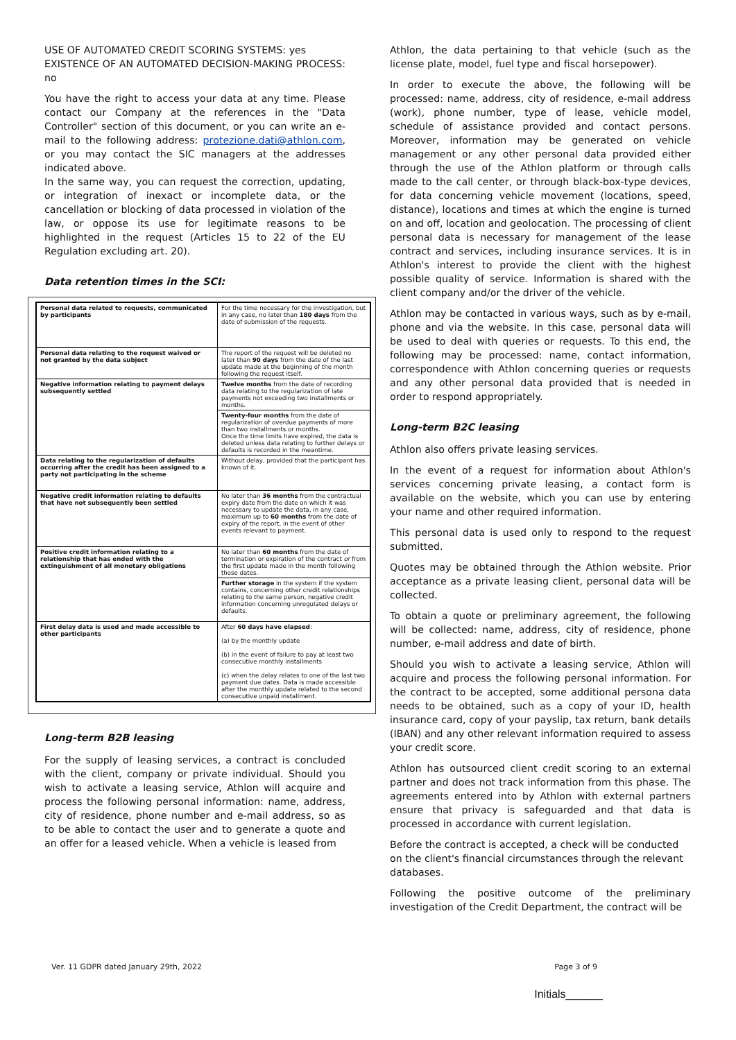USE OF AUTOMATED CREDIT SCORING SYSTEMS: yes
EXISTENCE OF AN AUTOMATED DECISION-MAKING PROCESS: no
You have the right to access your data at any time. Please contact our Company at the references in the "Data Controller" section of this document, or you can write an e-mail to the following address: protezione.dati@athlon.com, or you may contact the SIC managers at the addresses indicated above.
In the same way, you can request the correction, updating, or integration of inexact or incomplete data, or the cancellation or blocking of data processed in violation of the law, or oppose its use for legitimate reasons to be highlighted in the request (Articles 15 to 22 of the EU Regulation excluding art. 20).
Data retention times in the SCI:
| Personal data related to requests, communicated by participants | For the time necessary for the investigation, but in any case, no later than 180 days from the date of submission of the requests. |
| Personal data relating to the request waived or not granted by the data subject | The report of the request will be deleted no later than 90 days from the date of the last update made at the beginning of the month following the request itself. |
| Negative information relating to payment delays subsequently settled | Twelve months from the date of recording data relating to the regularization of late payments not exceeding two installments or months. |
| | Twenty-four months from the date of regularization of overdue payments of more than two installments or months. Once the time limits have expired, the data is deleted unless data relating to further delays or defaults is recorded in the meantime. |
| Data relating to the regularization of defaults occurring after the credit has been assigned to a party not participating in the scheme | Without delay, provided that the participant has known of it. |
| Negative credit information relating to defaults that have not subsequently been settled | No later than 36 months from the contractual expiry date from the date on which it was necessary to update the data, in any case, maximum up to 60 months from the date of expiry of the report, in the event of other events relevant to payment. |
| Positive credit information relating to a relationship that has ended with the extinguishment of all monetary obligations | No later than 60 months from the date of termination or expiration of the contract or from the first update made in the month following those dates. |
| | Further storage in the system if the system contains, concerning other credit relationships relating to the same person, negative credit information concerning unregulated delays or defaults. |
| First delay data is used and made accessible to other participants | After 60 days have elapsed : (a) by the monthly update (b) in the event of failure to pay at least two consecutive monthly installments (c) when the delay relates to one of the last two payment due dates. Data is made accessible after the monthly update related to the second consecutive unpaid installment. |
Long-term B2B leasing
For the supply of leasing services, a contract is concluded with the client, company or private individual. Should you wish to activate a leasing service, Athlon will acquire and process the following personal information: name, address, city of residence, phone number and e-mail address, so as to be able to contact the user and to generate a quote and an offer for a leased vehicle. When a vehicle is leased from
Athlon, the data pertaining to that vehicle (such as the license plate, model, fuel type and fiscal horsepower).
In order to execute the above, the following will be processed: name, address, city of residence, e-mail address (work), phone number, type of lease, vehicle model, schedule of assistance provided and contact persons. Moreover, information may be generated on vehicle management or any other personal data provided either through the use of the Athlon platform or through calls made to the call center, or through black-box-type devices, for data concerning vehicle movement (locations, speed, distance), locations and times at which the engine is turned on and off, location and geolocation. The processing of client personal data is necessary for management of the lease contract and services, including insurance services. It is in Athlon's interest to provide the client with the highest possible quality of service. Information is shared with the client company and/or the driver of the vehicle.
Athlon may be contacted in various ways, such as by e-mail, phone and via the website. In this case, personal data will be used to deal with queries or requests. To this end, the following may be processed: name, contact information, correspondence with Athlon concerning queries or requests and any other personal data provided that is needed in order to respond appropriately.
Long-term B2C leasing
Athlon also offers private leasing services.
In the event of a request for information about Athlon's services concerning private leasing, a contact form is available on the website, which you can use by entering your name and other required information.
This personal data is used only to respond to the request submitted.
Quotes may be obtained through the Athlon website. Prior acceptance as a private leasing client, personal data will be collected.
To obtain a quote or preliminary agreement, the following will be collected: name, address, city of residence, phone number, e-mail address and date of birth.
Should you wish to activate a leasing service, Athlon will acquire and process the following personal information. For the contract to be accepted, some additional persona data needs to be obtained, such as a copy of your ID, health insurance card, copy of your payslip, tax return, bank details (IBAN) and any other relevant information required to assess your credit score.
Athlon has outsourced client credit scoring to an external partner and does not track information from this phase. The agreements entered into by Athlon with external partners ensure that privacy is safeguarded and that data is processed in accordance with current legislation.
Before the contract is accepted, a check will be conducted on the client's financial circumstances through the relevant databases.
Following the positive outcome of the preliminary investigation of the Credit Department, the contract will be
Ver. 11 GDPR dated January 29th, 2022 Page 3 of 9
Initials______